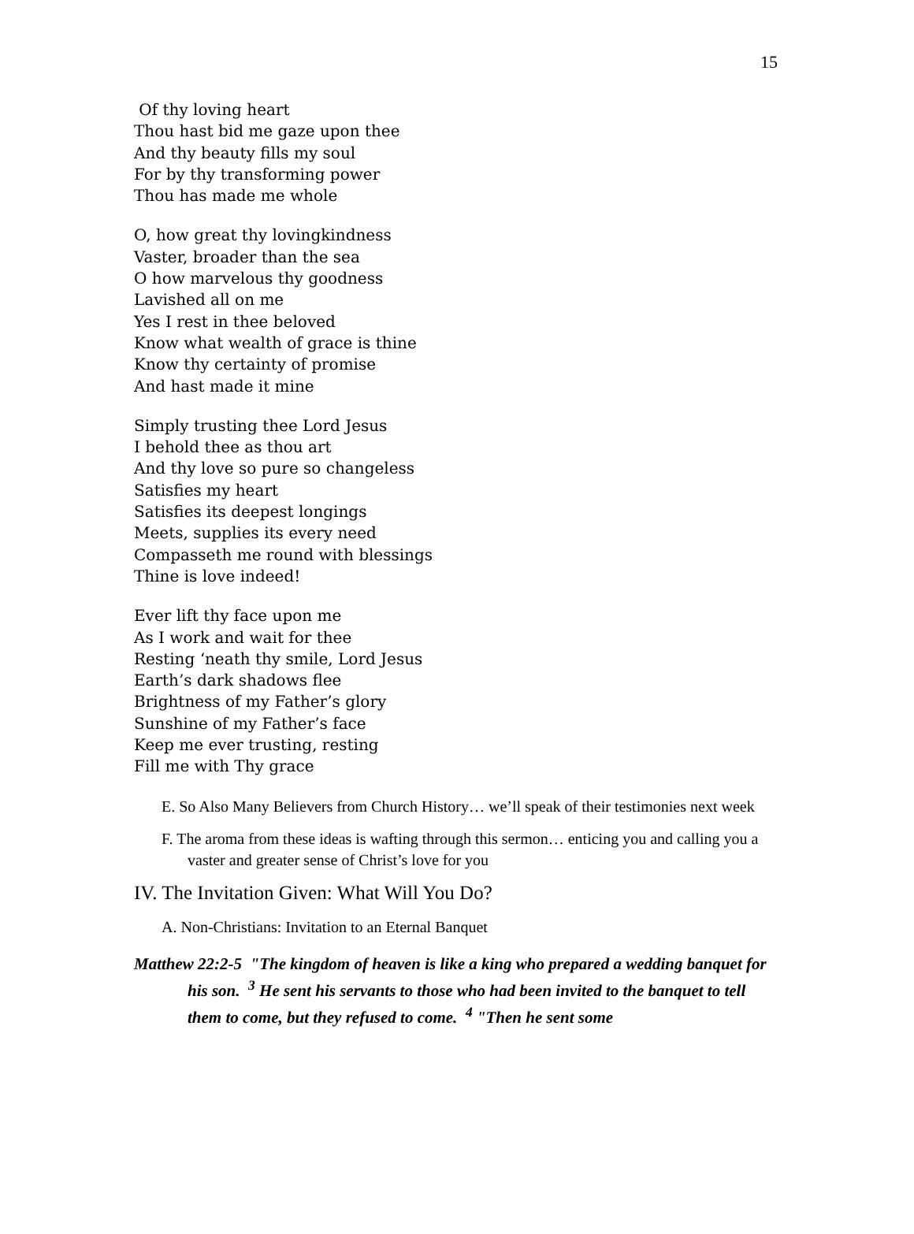15
Of thy loving heart
Thou hast bid me gaze upon thee
And thy beauty fills my soul
For by thy transforming power
Thou has made me whole
O, how great thy lovingkindness
Vaster, broader than the sea
O how marvelous thy goodness
Lavished all on me
Yes I rest in thee beloved
Know what wealth of grace is thine
Know thy certainty of promise
And hast made it mine
Simply trusting thee Lord Jesus
I behold thee as thou art
And thy love so pure so changeless
Satisfies my heart
Satisfies its deepest longings
Meets, supplies its every need
Compasseth me round with blessings
Thine is love indeed!
Ever lift thy face upon me
As I work and wait for thee
Resting ‘neath thy smile, Lord Jesus
Earth’s dark shadows flee
Brightness of my Father’s glory
Sunshine of my Father’s face
Keep me ever trusting, resting
Fill me with Thy grace
E. So Also Many Believers from Church History… we’ll speak of their testimonies next week
F. The aroma from these ideas is wafting through this sermon… enticing you and calling you a vaster and greater sense of Christ’s love for you
IV. The Invitation Given: What Will You Do?
A. Non-Christians: Invitation to an Eternal Banquet
Matthew 22:2-5 "The kingdom of heaven is like a king who prepared a wedding banquet for his son. <sup>3</sup> He sent his servants to those who had been invited to the banquet to tell them to come, but they refused to come. <sup>4</sup> "Then he sent some